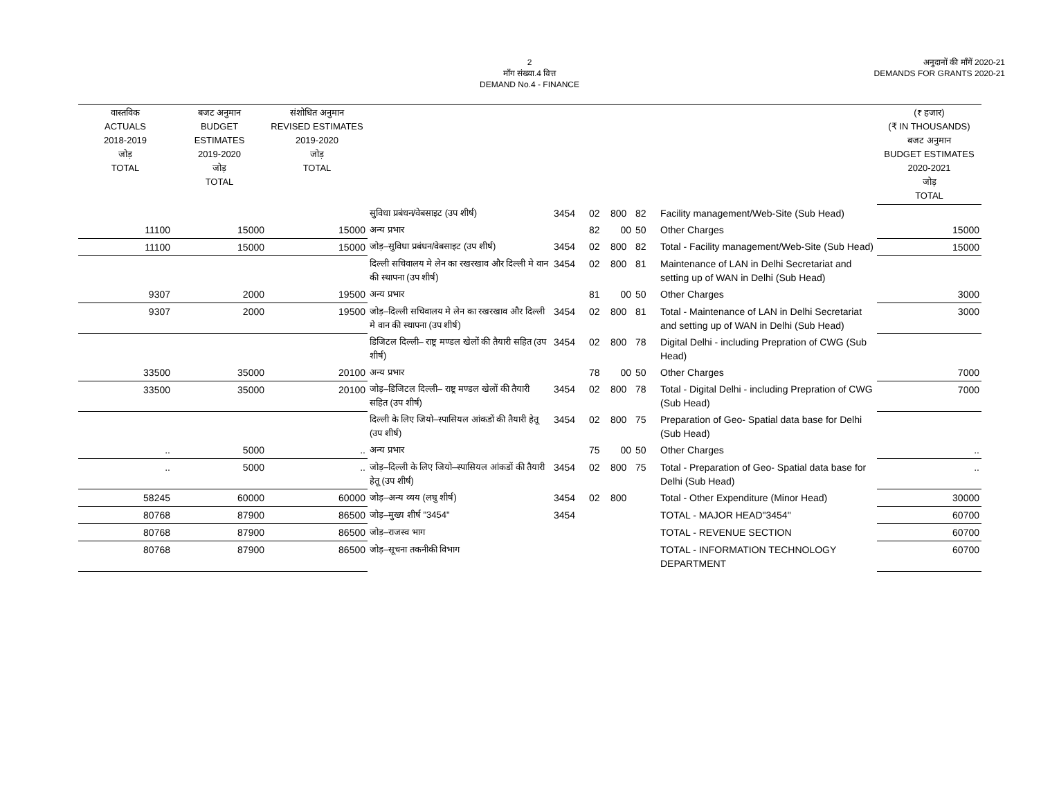2
माँग संख्या.4 वित्त
DEMAND No.4 - FINANCE
अनुदानों की माँगें 2020-21
DEMANDS FOR GRANTS 2020-21
| वास्तविक ACTUALS 2018-2019 जोड़ TOTAL | बजट अनुमान BUDGET ESTIMATES 2019-2020 जोड़ TOTAL | संशोधित अनुमान REVISED ESTIMATES 2019-2020 जोड़ TOTAL | | | | | | | (₹ हजार) (₹ IN THOUSANDS) बजट अनुमान BUDGET ESTIMATES 2020-2021 जोड़ TOTAL |
| --- | --- | --- | --- | --- | --- | --- | --- | --- | --- |
| | | | सुविधा प्रबंधन/वेबसाइट (उप शीर्ष) | 3454 | 02 | 800 | 82 | Facility management/Web-Site (Sub Head) | |
| 11100 | 15000 | 15000 | अन्य प्रभार | | 82 | 00 | 50 | Other Charges | 15000 |
| 11100 | 15000 | 15000 | जोड़–सुविधा प्रबंधन/वेबसाइट (उप शीर्ष) | 3454 | 02 | 800 | 82 | Total - Facility management/Web-Site (Sub Head) | 15000 |
| | | | दिल्ली सचिवालय मे लेन का रखरखाव और दिल्ली मे वान की स्थापना (उप शीर्ष) | 3454 | 02 | 800 | 81 | Maintenance of LAN in Delhi Secretariat and setting up of WAN in Delhi (Sub Head) | |
| 9307 | 2000 | 19500 | अन्य प्रभार | | 81 | 00 | 50 | Other Charges | 3000 |
| 9307 | 2000 | 19500 | जोड़–दिल्ली सचिवालय मे लेन का रखरखाव और दिल्ली मे वान की स्थापना (उप शीर्ष) | 3454 | 02 | 800 | 81 | Total - Maintenance of LAN in Delhi Secretariat and setting up of WAN in Delhi (Sub Head) | 3000 |
| | | | डिजिटल दिल्ली– राष्ट्र मण्डल खेलों की तैयारी सहित (उप शीर्ष) | 3454 | 02 | 800 | 78 | Digital Delhi - including Prepration of CWG (Sub Head) | |
| 33500 | 35000 | 20100 | अन्य प्रभार | | 78 | 00 | 50 | Other Charges | 7000 |
| 33500 | 35000 | 20100 | जोड़–डिजिटल दिल्ली– राष्ट्र मण्डल खेलों की तैयारी सहित (उप शीर्ष) | 3454 | 02 | 800 | 78 | Total - Digital Delhi - including Prepration of CWG (Sub Head) | 7000 |
| | | | दिल्ली के लिए जियो–स्पासियल आंकडों की तैयारी हेतू (उप शीर्ष) | 3454 | 02 | 800 | 75 | Preparation of Geo- Spatial data base for Delhi (Sub Head) | |
| .. | 5000 | .. | अन्य प्रभार | | 75 | 00 | 50 | Other Charges | .. |
| .. | 5000 | .. | जोड़–दिल्ली के लिए जियो–स्पासियल आंकडों की तैयारी हेतू (उप शीर्ष) | 3454 | 02 | 800 | 75 | Total - Preparation of Geo- Spatial data base for Delhi (Sub Head) | .. |
| 58245 | 60000 | 60000 | जोड़–अन्य व्यय (लघु शीर्ष) | 3454 | 02 | 800 | | Total - Other Expenditure (Minor Head) | 30000 |
| 80768 | 87900 | 86500 | जोड़–मुख्य शीर्ष "3454" | 3454 | | | | TOTAL - MAJOR HEAD"3454" | 60700 |
| 80768 | 87900 | 86500 | जोड़–राजस्व भाग | | | | | TOTAL - REVENUE SECTION | 60700 |
| 80768 | 87900 | 86500 | जोड़–सूचना तकनीकी विभाग | | | | | TOTAL - INFORMATION TECHNOLOGY DEPARTMENT | 60700 |